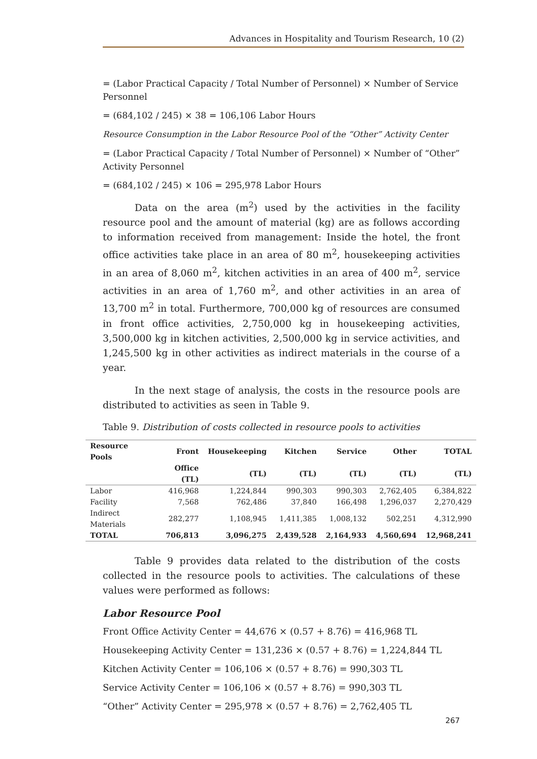Advances in Hospitality and Tourism Research, 10 (2)
= (Labor Practical Capacity / Total Number of Personnel) × Number of Service Personnel
= (684,102 / 245) × 38 = 106,106 Labor Hours
Resource Consumption in the Labor Resource Pool of the “Other” Activity Center
= (Labor Practical Capacity / Total Number of Personnel) × Number of “Other” Activity Personnel
= (684,102 / 245) × 106 = 295,978 Labor Hours
Data on the area (m<sup>2</sup>) used by the activities in the facility resource pool and the amount of material (kg) are as follows according to information received from management: Inside the hotel, the front office activities take place in an area of 80 m<sup>2</sup>, housekeeping activities in an area of 8,060 m<sup>2</sup>, kitchen activities in an area of 400 m<sup>2</sup>, service activities in an area of 1,760 m<sup>2</sup>, and other activities in an area of 13,700 m<sup>2</sup> in total. Furthermore, 700,000 kg of resources are consumed in front office activities, 2,750,000 kg in housekeeping activities, 3,500,000 kg in kitchen activities, 2,500,000 kg in service activities, and 1,245,500 kg in other activities as indirect materials in the course of a year.
In the next stage of analysis, the costs in the resource pools are distributed to activities as seen in Table 9.
Table 9. Distribution of costs collected in resource pools to activities
| Resource Pools | Front | Housekeeping | Kitchen | Service | Other | TOTAL |
| --- | --- | --- | --- | --- | --- | --- |
| | Office (TL) | (TL) | (TL) | (TL) | (TL) | (TL) |
| Labor | 416,968 | 1,224,844 | 990,303 | 990,303 | 2,762,405 | 6,384,822 |
| Facility | 7,568 | 762,486 | 37,840 | 166,498 | 1,296,037 | 2,270,429 |
| Indirect Materials | 282,277 | 1,108,945 | 1,411,385 | 1,008,132 | 502,251 | 4,312,990 |
| TOTAL | 706,813 | 3,096,275 | 2,439,528 | 2,164,933 | 4,560,694 | 12,968,241 |
Table 9 provides data related to the distribution of the costs collected in the resource pools to activities. The calculations of these values were performed as follows:
Labor Resource Pool
Front Office Activity Center = 44,676 × (0.57 + 8.76) = 416,968 TL
Housekeeping Activity Center = 131,236 × (0.57 + 8.76) = 1,224,844 TL
Kitchen Activity Center = 106,106 × (0.57 + 8.76) = 990,303 TL
Service Activity Center = 106,106 × (0.57 + 8.76) = 990,303 TL
“Other” Activity Center = 295,978 × (0.57 + 8.76) = 2,762,405 TL
267